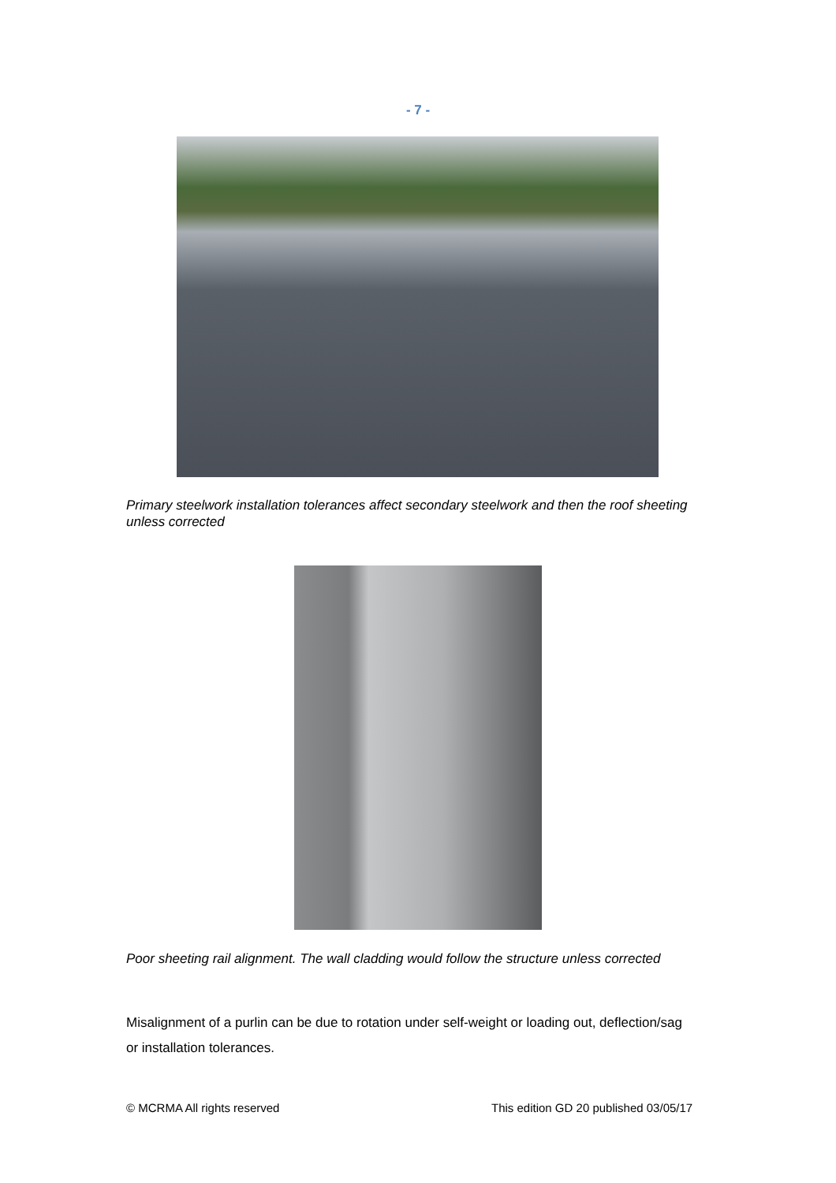- 7 -
Primary steelwork installation tolerances affect secondary steelwork and then the roof sheeting unless corrected
Poor sheeting rail alignment. The wall cladding would follow the structure unless corrected
Misalignment of a purlin can be due to rotation under self-weight or loading out, deflection/sag or installation tolerances.
© MCRMA All rights reserved
This edition GD 20 published 03/05/17